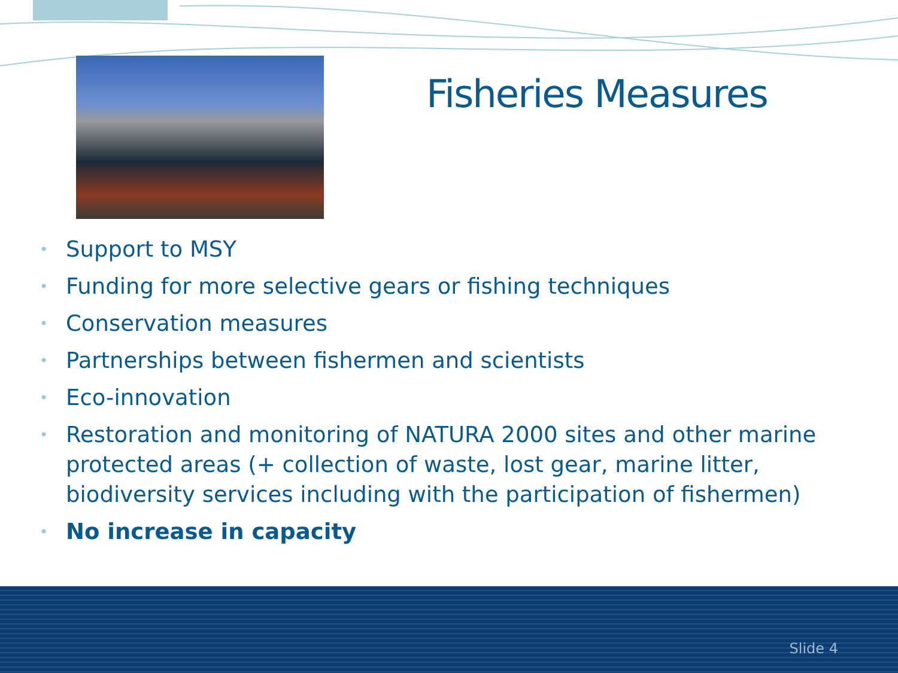Fisheries Measures
• Support to MSY
• Funding for more selective gears or fishing techniques
• Conservation measures
• Partnerships between fishermen and scientists
• Eco-innovation
• Restoration and monitoring of NATURA 2000 sites and other marine protected areas (+ collection of waste, lost gear, marine litter, biodiversity services including with the participation of fishermen)
• No increase in capacity
Slide 4